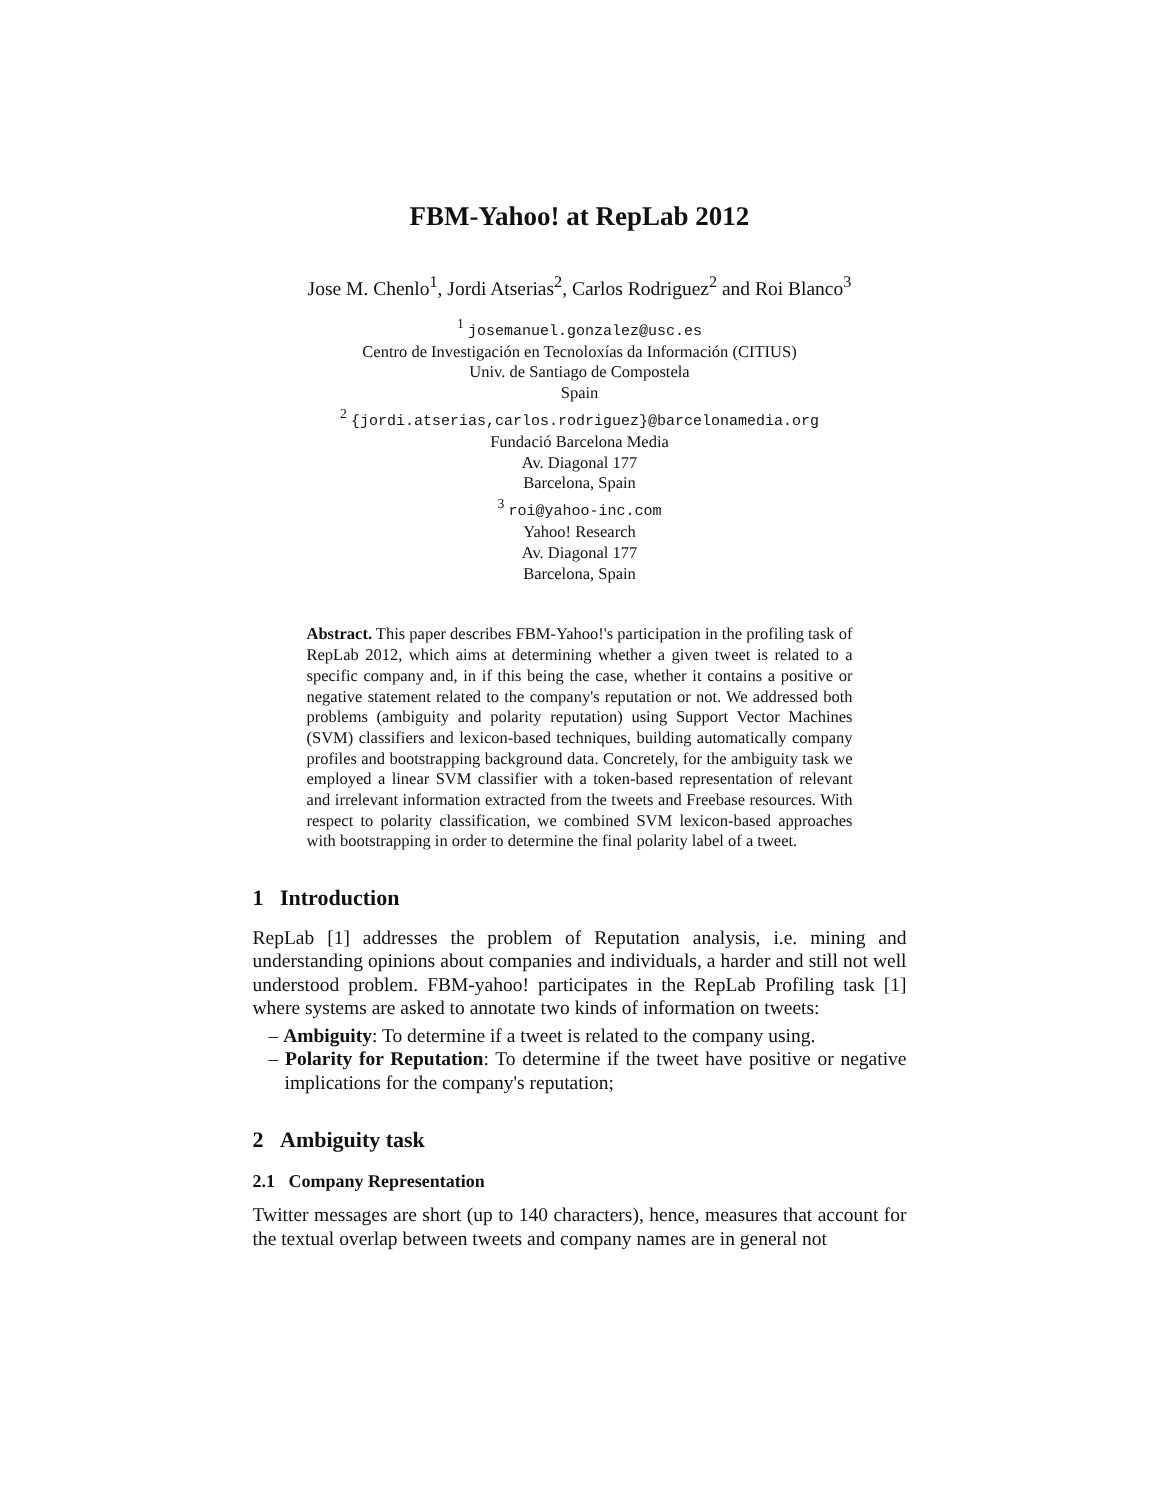FBM-Yahoo! at RepLab 2012
Jose M. Chenlo<sup>1</sup>, Jordi Atserias<sup>2</sup>, Carlos Rodriguez<sup>2</sup> and Roi Blanco<sup>3</sup>
<sup>1</sup> josemanuel.gonzalez@usc.es
Centro de Investigación en Tecnoloxías da Información (CITIUS)
Univ. de Santiago de Compostela
Spain
<sup>2</sup> {jordi.atserias,carlos.rodriguez}@barcelonamedia.org
Fundació Barcelona Media
Av. Diagonal 177
Barcelona, Spain
<sup>3</sup> roi@yahoo-inc.com
Yahoo! Research
Av. Diagonal 177
Barcelona, Spain
Abstract. This paper describes FBM-Yahoo!'s participation in the profiling task of RepLab 2012, which aims at determining whether a given tweet is related to a specific company and, in if this being the case, whether it contains a positive or negative statement related to the company's reputation or not. We addressed both problems (ambiguity and polarity reputation) using Support Vector Machines (SVM) classifiers and lexicon-based techniques, building automatically company profiles and bootstrapping background data. Concretely, for the ambiguity task we employed a linear SVM classifier with a token-based representation of relevant and irrelevant information extracted from the tweets and Freebase resources. With respect to polarity classification, we combined SVM lexicon-based approaches with bootstrapping in order to determine the final polarity label of a tweet.
1 Introduction
RepLab [1] addresses the problem of Reputation analysis, i.e. mining and understanding opinions about companies and individuals, a harder and still not well understood problem. FBM-yahoo! participates in the RepLab Profiling task [1] where systems are asked to annotate two kinds of information on tweets:
– Ambiguity: To determine if a tweet is related to the company using.
– Polarity for Reputation: To determine if the tweet have positive or negative implications for the company's reputation;
2 Ambiguity task
2.1 Company Representation
Twitter messages are short (up to 140 characters), hence, measures that account for the textual overlap between tweets and company names are in general not